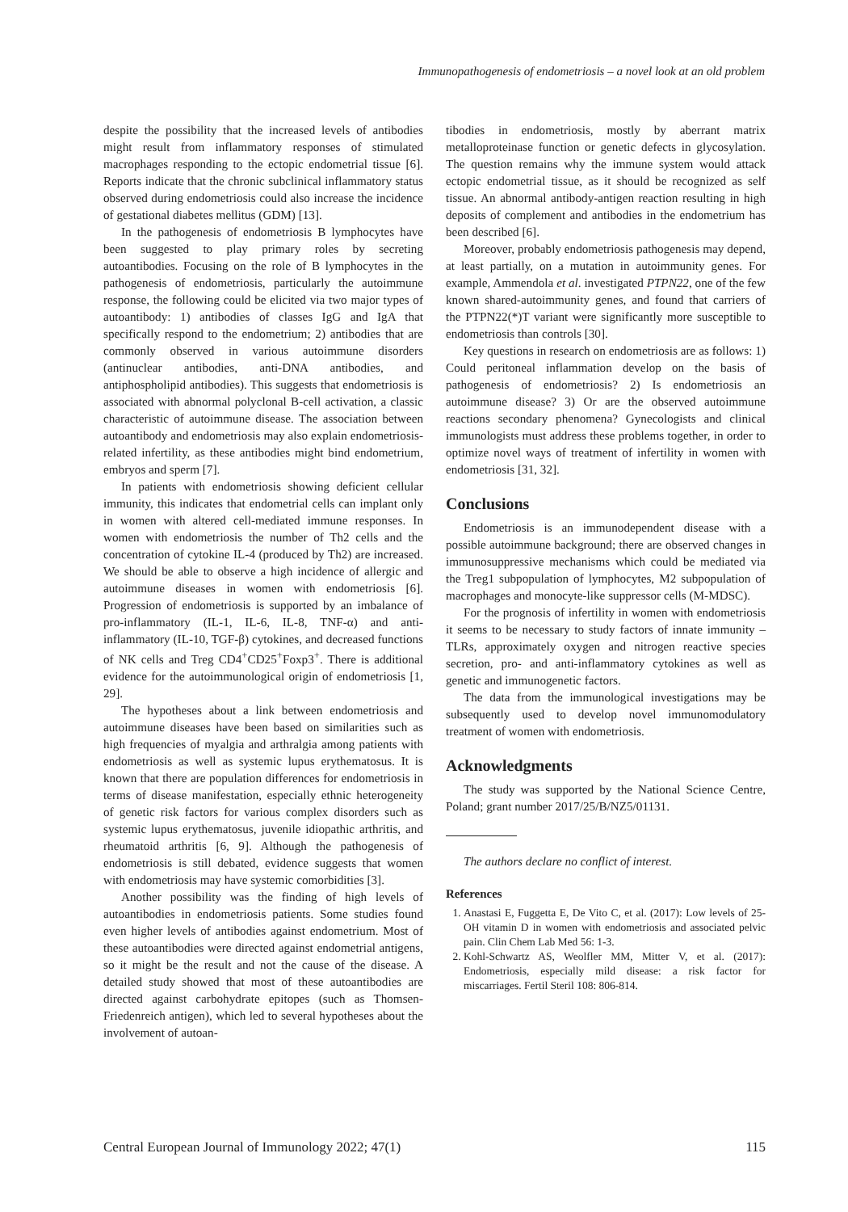Immunopathogenesis of endometriosis – a novel look at an old problem
despite the possibility that the increased levels of antibodies might result from inflammatory responses of stimulated macrophages responding to the ectopic endometrial tissue [6]. Reports indicate that the chronic subclinical inflammatory status observed during endometriosis could also increase the incidence of gestational diabetes mellitus (GDM) [13].
In the pathogenesis of endometriosis B lymphocytes have been suggested to play primary roles by secreting autoantibodies. Focusing on the role of B lymphocytes in the pathogenesis of endometriosis, particularly the autoimmune response, the following could be elicited via two major types of autoantibody: 1) antibodies of classes IgG and IgA that specifically respond to the endometrium; 2) antibodies that are commonly observed in various autoimmune disorders (antinuclear antibodies, anti-DNA antibodies, and antiphospholipid antibodies). This suggests that endometriosis is associated with abnormal polyclonal B-cell activation, a classic characteristic of autoimmune disease. The association between autoantibody and endometriosis may also explain endometriosis-related infertility, as these antibodies might bind endometrium, embryos and sperm [7].
In patients with endometriosis showing deficient cellular immunity, this indicates that endometrial cells can implant only in women with altered cell-mediated immune responses. In women with endometriosis the number of Th2 cells and the concentration of cytokine IL-4 (produced by Th2) are increased. We should be able to observe a high incidence of allergic and autoimmune diseases in women with endometriosis [6]. Progression of endometriosis is supported by an imbalance of pro-inflammatory (IL-1, IL-6, IL-8, TNF-α) and anti-inflammatory (IL-10, TGF-β) cytokines, and decreased functions of NK cells and Treg CD4<sup>+</sup>CD25<sup>+</sup>Foxp3<sup>+</sup>. There is additional evidence for the autoimmunological origin of endometriosis [1, 29].
The hypotheses about a link between endometriosis and autoimmune diseases have been based on similarities such as high frequencies of myalgia and arthralgia among patients with endometriosis as well as systemic lupus erythematosus. It is known that there are population differences for endometriosis in terms of disease manifestation, especially ethnic heterogeneity of genetic risk factors for various complex disorders such as systemic lupus erythematosus, juvenile idiopathic arthritis, and rheumatoid arthritis [6, 9]. Although the pathogenesis of endometriosis is still debated, evidence suggests that women with endometriosis may have systemic comorbidities [3].
Another possibility was the finding of high levels of autoantibodies in endometriosis patients. Some studies found even higher levels of antibodies against endometrium. Most of these autoantibodies were directed against endometrial antigens, so it might be the result and not the cause of the disease. A detailed study showed that most of these autoantibodies are directed against carbohydrate epitopes (such as Thomsen-Friedenreich antigen), which led to several hypotheses about the involvement of autoan-
tibodies in endometriosis, mostly by aberrant matrix metalloproteinase function or genetic defects in glycosylation. The question remains why the immune system would attack ectopic endometrial tissue, as it should be recognized as self tissue. An abnormal antibody-antigen reaction resulting in high deposits of complement and antibodies in the endometrium has been described [6].
Moreover, probably endometriosis pathogenesis may depend, at least partially, on a mutation in autoimmunity genes. For example, Ammendola et al. investigated PTPN22, one of the few known shared-autoimmunity genes, and found that carriers of the PTPN22(*)T variant were significantly more susceptible to endometriosis than controls [30].
Key questions in research on endometriosis are as follows: 1) Could peritoneal inflammation develop on the basis of pathogenesis of endometriosis? 2) Is endometriosis an autoimmune disease? 3) Or are the observed autoimmune reactions secondary phenomena? Gynecologists and clinical immunologists must address these problems together, in order to optimize novel ways of treatment of infertility in women with endometriosis [31, 32].
Conclusions
Endometriosis is an immunodependent disease with a possible autoimmune background; there are observed changes in immunosuppressive mechanisms which could be mediated via the Treg1 subpopulation of lymphocytes, M2 subpopulation of macrophages and monocyte-like suppressor cells (M-MDSC).
For the prognosis of infertility in women with endometriosis it seems to be necessary to study factors of innate immunity – TLRs, approximately oxygen and nitrogen reactive species secretion, pro- and anti-inflammatory cytokines as well as genetic and immunogenetic factors.
The data from the immunological investigations may be subsequently used to develop novel immunomodulatory treatment of women with endometriosis.
Acknowledgments
The study was supported by the National Science Centre, Poland; grant number 2017/25/B/NZ5/01131.
The authors declare no conflict of interest.
References
1. Anastasi E, Fuggetta E, De Vito C, et al. (2017): Low levels of 25-OH vitamin D in women with endometriosis and associated pelvic pain. Clin Chem Lab Med 56: 1-3.
2. Kohl-Schwartz AS, Weolfler MM, Mitter V, et al. (2017): Endometriosis, especially mild disease: a risk factor for miscarriages. Fertil Steril 108: 806-814.
Central European Journal of Immunology 2022; 47(1) 115